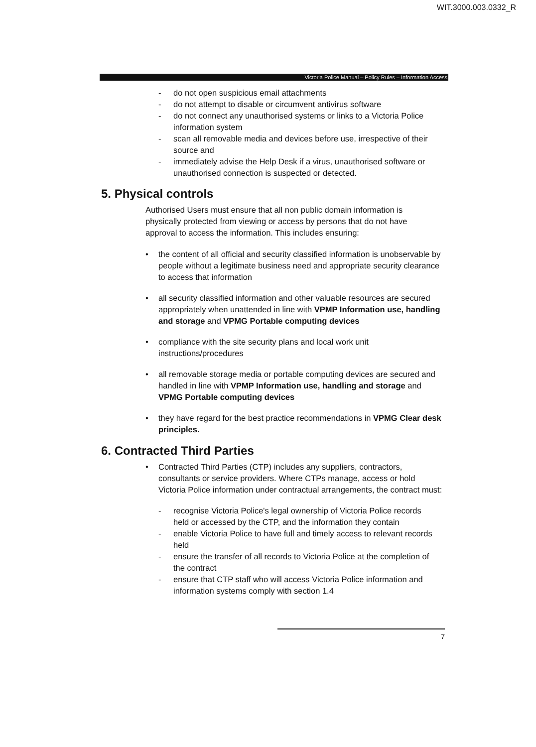WIT.3000.003.0332_R
Victoria Police Manual – Policy Rules – Information Access
- do not open suspicious email attachments
- do not attempt to disable or circumvent antivirus software
- do not connect any unauthorised systems or links to a Victoria Police information system
- scan all removable media and devices before use, irrespective of their source and
- immediately advise the Help Desk if a virus, unauthorised software or unauthorised connection is suspected or detected.
5. Physical controls
Authorised Users must ensure that all non public domain information is physically protected from viewing or access by persons that do not have approval to access the information. This includes ensuring:
• the content of all official and security classified information is unobservable by people without a legitimate business need and appropriate security clearance to access that information
• all security classified information and other valuable resources are secured appropriately when unattended in line with VPMP Information use, handling and storage and VPMG Portable computing devices
• compliance with the site security plans and local work unit instructions/procedures
• all removable storage media or portable computing devices are secured and handled in line with VPMP Information use, handling and storage and VPMG Portable computing devices
• they have regard for the best practice recommendations in VPMG Clear desk principles.
6. Contracted Third Parties
• Contracted Third Parties (CTP) includes any suppliers, contractors, consultants or service providers. Where CTPs manage, access or hold Victoria Police information under contractual arrangements, the contract must:
- recognise Victoria Police's legal ownership of Victoria Police records held or accessed by the CTP, and the information they contain
- enable Victoria Police to have full and timely access to relevant records held
- ensure the transfer of all records to Victoria Police at the completion of the contract
- ensure that CTP staff who will access Victoria Police information and information systems comply with section 1.4
7